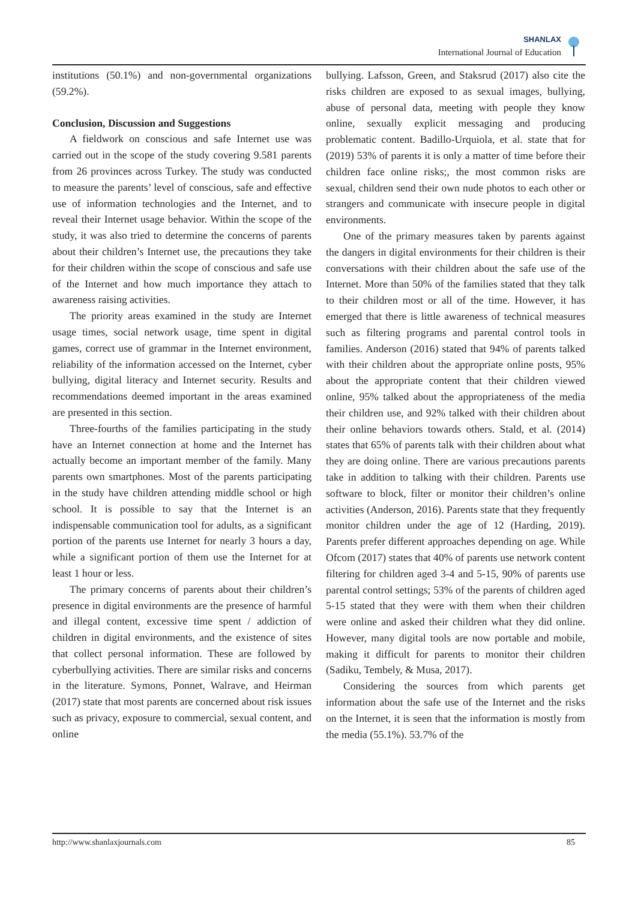SHANLAX
International Journal of Education
institutions (50.1%) and non-governmental organizations (59.2%).
Conclusion, Discussion and Suggestions
A fieldwork on conscious and safe Internet use was carried out in the scope of the study covering 9.581 parents from 26 provinces across Turkey. The study was conducted to measure the parents’ level of conscious, safe and effective use of information technologies and the Internet, and to reveal their Internet usage behavior. Within the scope of the study, it was also tried to determine the concerns of parents about their children’s Internet use, the precautions they take for their children within the scope of conscious and safe use of the Internet and how much importance they attach to awareness raising activities.
The priority areas examined in the study are Internet usage times, social network usage, time spent in digital games, correct use of grammar in the Internet environment, reliability of the information accessed on the Internet, cyber bullying, digital literacy and Internet security. Results and recommendations deemed important in the areas examined are presented in this section.
Three-fourths of the families participating in the study have an Internet connection at home and the Internet has actually become an important member of the family. Many parents own smartphones. Most of the parents participating in the study have children attending middle school or high school. It is possible to say that the Internet is an indispensable communication tool for adults, as a significant portion of the parents use Internet for nearly 3 hours a day, while a significant portion of them use the Internet for at least 1 hour or less.
The primary concerns of parents about their children’s presence in digital environments are the presence of harmful and illegal content, excessive time spent / addiction of children in digital environments, and the existence of sites that collect personal information. These are followed by cyberbullying activities. There are similar risks and concerns in the literature. Symons, Ponnet, Walrave, and Heirman (2017) state that most parents are concerned about risk issues such as privacy, exposure to commercial, sexual content, and online
bullying. Lafsson, Green, and Staksrud (2017) also cite the risks children are exposed to as sexual images, bullying, abuse of personal data, meeting with people they know online, sexually explicit messaging and producing problematic content. Badillo-Urquiola, et al. state that for (2019) 53% of parents it is only a matter of time before their children face online risks;, the most common risks are sexual, children send their own nude photos to each other or strangers and communicate with insecure people in digital environments.
One of the primary measures taken by parents against the dangers in digital environments for their children is their conversations with their children about the safe use of the Internet. More than 50% of the families stated that they talk to their children most or all of the time. However, it has emerged that there is little awareness of technical measures such as filtering programs and parental control tools in families. Anderson (2016) stated that 94% of parents talked with their children about the appropriate online posts, 95% about the appropriate content that their children viewed online, 95% talked about the appropriateness of the media their children use, and 92% talked with their children about their online behaviors towards others. Stald, et al. (2014) states that 65% of parents talk with their children about what they are doing online. There are various precautions parents take in addition to talking with their children. Parents use software to block, filter or monitor their children’s online activities (Anderson, 2016). Parents state that they frequently monitor children under the age of 12 (Harding, 2019). Parents prefer different approaches depending on age. While Ofcom (2017) states that 40% of parents use network content filtering for children aged 3-4 and 5-15, 90% of parents use parental control settings; 53% of the parents of children aged 5-15 stated that they were with them when their children were online and asked their children what they did online. However, many digital tools are now portable and mobile, making it difficult for parents to monitor their children (Sadiku, Tembely, & Musa, 2017).
Considering the sources from which parents get information about the safe use of the Internet and the risks on the Internet, it is seen that the information is mostly from the media (55.1%). 53.7% of the
http://www.shanlaxjournals.com 85